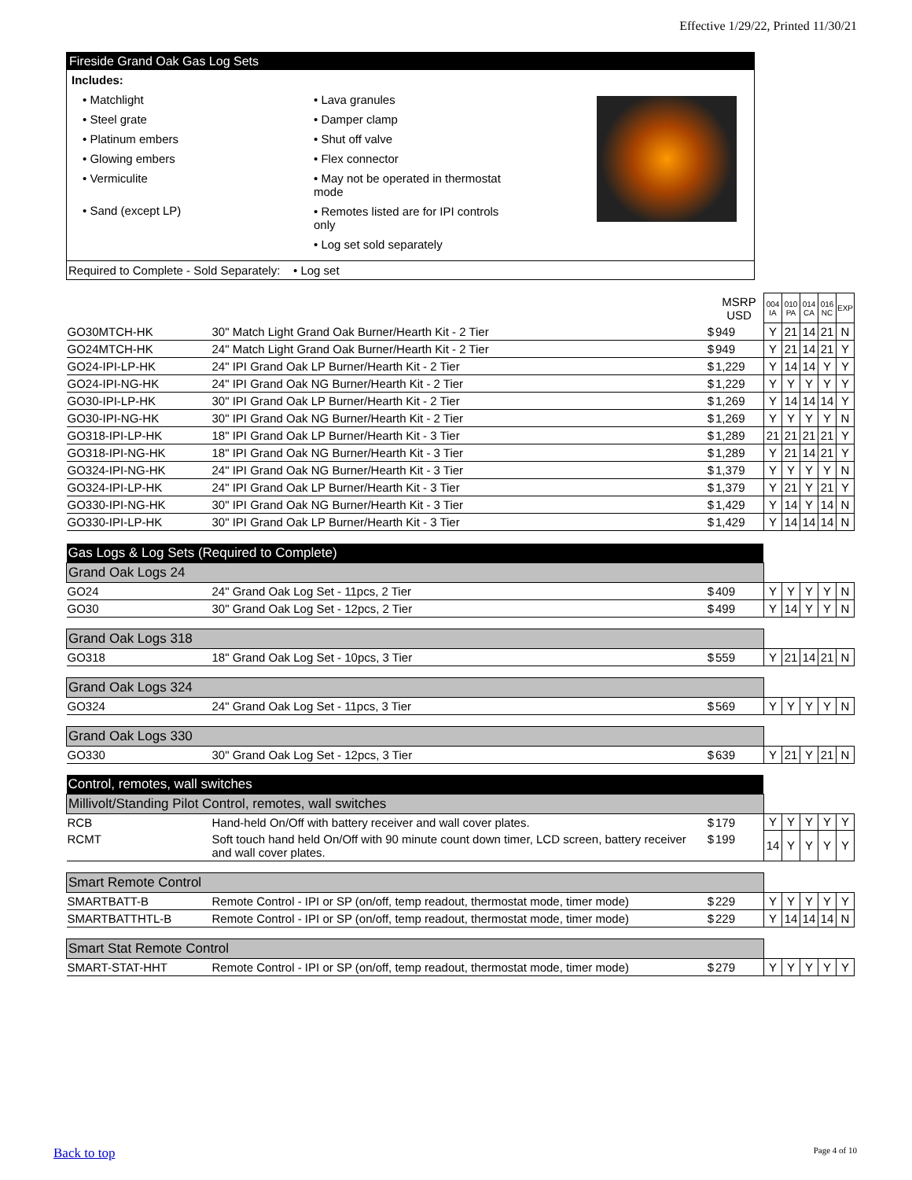Effective 1/29/22, Printed 11/30/21
Fireside Grand Oak Gas Log Sets
Includes:
• Matchlight
• Steel grate
• Platinum embers
• Glowing embers
• Vermiculite
• Sand (except LP)
• Lava granules
• Damper clamp
• Shut off valve
• Flex connector
• May not be operated in thermostat mode
• Remotes listed are for IPI controls only
• Log set sold separately
Required to Complete - Sold Separately: • Log set
| | | | MSRP USD | 004 IA | 010 PA | 014 CA | 016 NC | EXP |
| GO30MTCH-HK | 30" Match Light Grand Oak Burner/Hearth Kit - 2 Tier | $ | 949 | Y | 21 | 14 | 21 | N |
| GO24MTCH-HK | 24" Match Light Grand Oak Burner/Hearth Kit - 2 Tier | $ | 949 | Y | 21 | 14 | 21 | Y |
| GO24-IPI-LP-HK | 24" IPI Grand Oak LP Burner/Hearth Kit - 2 Tier | $ | 1,229 | Y | 14 | 14 | Y | Y |
| GO24-IPI-NG-HK | 24" IPI Grand Oak NG Burner/Hearth Kit - 2 Tier | $ | 1,229 | Y | Y | Y | Y | Y |
| GO30-IPI-LP-HK | 30" IPI Grand Oak LP Burner/Hearth Kit - 2 Tier | $ | 1,269 | Y | 14 | 14 | 14 | Y |
| GO30-IPI-NG-HK | 30" IPI Grand Oak NG Burner/Hearth Kit - 2 Tier | $ | 1,269 | Y | Y | Y | Y | N |
| GO318-IPI-LP-HK | 18" IPI Grand Oak LP Burner/Hearth Kit - 3 Tier | $ | 1,289 | 21 | 21 | 21 | 21 | Y |
| GO318-IPI-NG-HK | 18" IPI Grand Oak NG Burner/Hearth Kit - 3 Tier | $ | 1,289 | Y | 21 | 14 | 21 | Y |
| GO324-IPI-NG-HK | 24" IPI Grand Oak NG Burner/Hearth Kit - 3 Tier | $ | 1,379 | Y | Y | Y | Y | N |
| GO324-IPI-LP-HK | 24" IPI Grand Oak LP Burner/Hearth Kit - 3 Tier | $ | 1,379 | Y | 21 | Y | 21 | Y |
| GO330-IPI-NG-HK | 30" IPI Grand Oak NG Burner/Hearth Kit - 3 Tier | $ | 1,429 | Y | 14 | Y | 14 | N |
| GO330-IPI-LP-HK | 30" IPI Grand Oak LP Burner/Hearth Kit - 3 Tier | $ | 1,429 | Y | 14 | 14 | 14 | N |
| Gas Logs & Log Sets (Required to Complete) | | | | | | | | |
| Grand Oak Logs 24 | | | | | | | | |
| GO24 | 24" Grand Oak Log Set - 11pcs, 2 Tier | $ | 409 | Y | Y | Y | Y | N |
| GO30 | 30" Grand Oak Log Set - 12pcs, 2 Tier | $ | 499 | Y | 14 | Y | Y | N |
| Grand Oak Logs 318 | | | | | | | | |
| GO318 | 18" Grand Oak Log Set - 10pcs, 3 Tier | $ | 559 | Y | 21 | 14 | 21 | N |
| Grand Oak Logs 324 | | | | | | | | |
| GO324 | 24" Grand Oak Log Set - 11pcs, 3 Tier | $ | 569 | Y | Y | Y | Y | N |
| Grand Oak Logs 330 | | | | | | | | |
| GO330 | 30" Grand Oak Log Set - 12pcs, 3 Tier | $ | 639 | Y | 21 | Y | 21 | N |
| Control, remotes, wall switches | | | | | | | | |
| Millivolt/Standing Pilot Control, remotes, wall switches | | | | | | | | |
| RCB | Hand-held On/Off with battery receiver and wall cover plates. | $ | 179 | Y | Y | Y | Y | Y |
| RCMT | Soft touch hand held On/Off with 90 minute count down timer, LCD screen, battery receiver and wall cover plates. | $ | 199 | 14 | Y | Y | Y | Y |
| Smart Remote Control | | | | | | | | |
| SMARTBATT-B | Remote Control - IPI or SP (on/off, temp readout, thermostat mode, timer mode) | $ | 229 | Y | Y | Y | Y | Y |
| SMARTBATTHTL-B | Remote Control - IPI or SP (on/off, temp readout, thermostat mode, timer mode) | $ | 229 | Y | 14 | 14 | 14 | N |
| Smart Stat Remote Control | | | | | | | | |
| SMART-STAT-HHT | Remote Control - IPI or SP (on/off, temp readout, thermostat mode, timer mode) | $ | 279 | Y | Y | Y | Y | Y |
Back to top Page 4 of 10